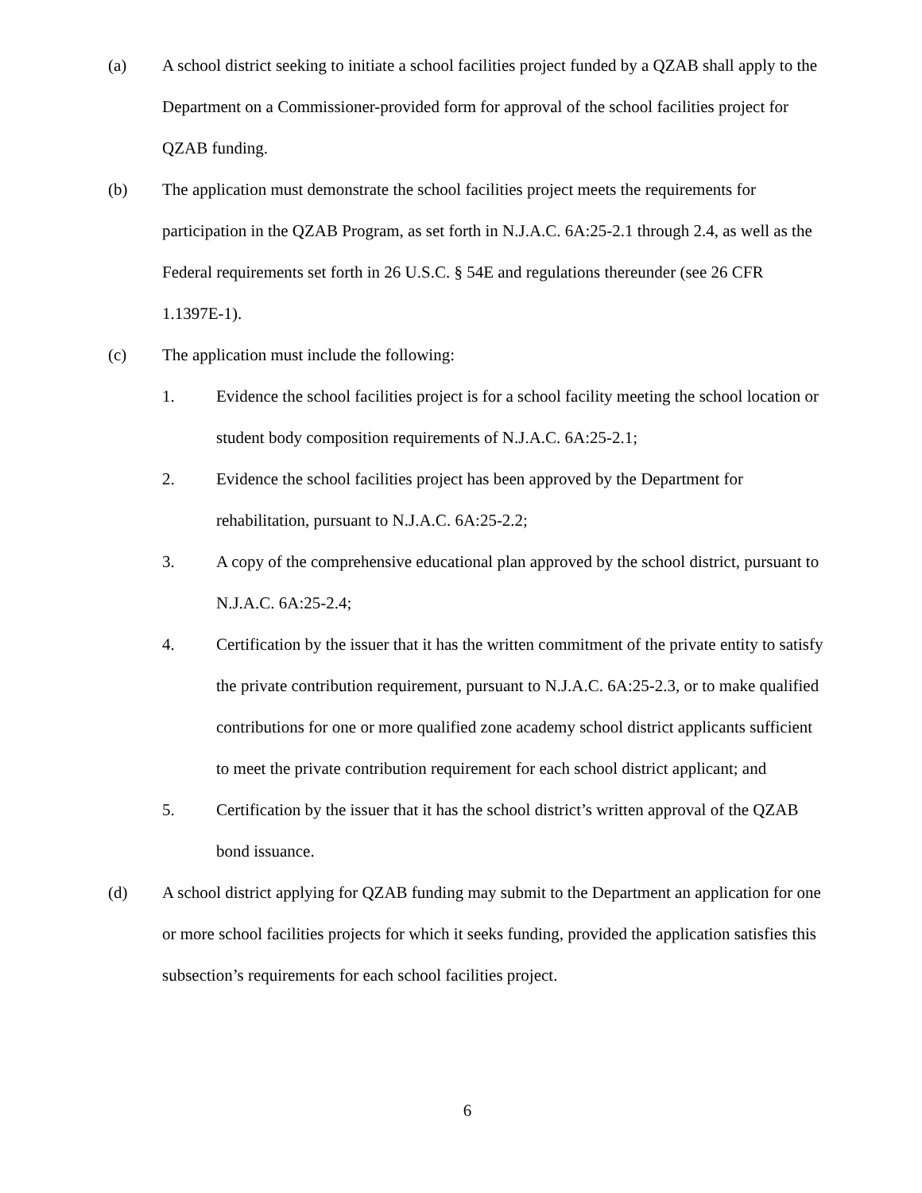(a) A school district seeking to initiate a school facilities project funded by a QZAB shall apply to the Department on a Commissioner-provided form for approval of the school facilities project for QZAB funding.
(b) The application must demonstrate the school facilities project meets the requirements for participation in the QZAB Program, as set forth in N.J.A.C. 6A:25-2.1 through 2.4, as well as the Federal requirements set forth in 26 U.S.C. § 54E and regulations thereunder (see 26 CFR 1.1397E-1).
(c) The application must include the following:
1. Evidence the school facilities project is for a school facility meeting the school location or student body composition requirements of N.J.A.C. 6A:25-2.1;
2. Evidence the school facilities project has been approved by the Department for rehabilitation, pursuant to N.J.A.C. 6A:25-2.2;
3. A copy of the comprehensive educational plan approved by the school district, pursuant to N.J.A.C. 6A:25-2.4;
4. Certification by the issuer that it has the written commitment of the private entity to satisfy the private contribution requirement, pursuant to N.J.A.C. 6A:25-2.3, or to make qualified contributions for one or more qualified zone academy school district applicants sufficient to meet the private contribution requirement for each school district applicant; and
5. Certification by the issuer that it has the school district’s written approval of the QZAB bond issuance.
(d) A school district applying for QZAB funding may submit to the Department an application for one or more school facilities projects for which it seeks funding, provided the application satisfies this subsection’s requirements for each school facilities project.
6